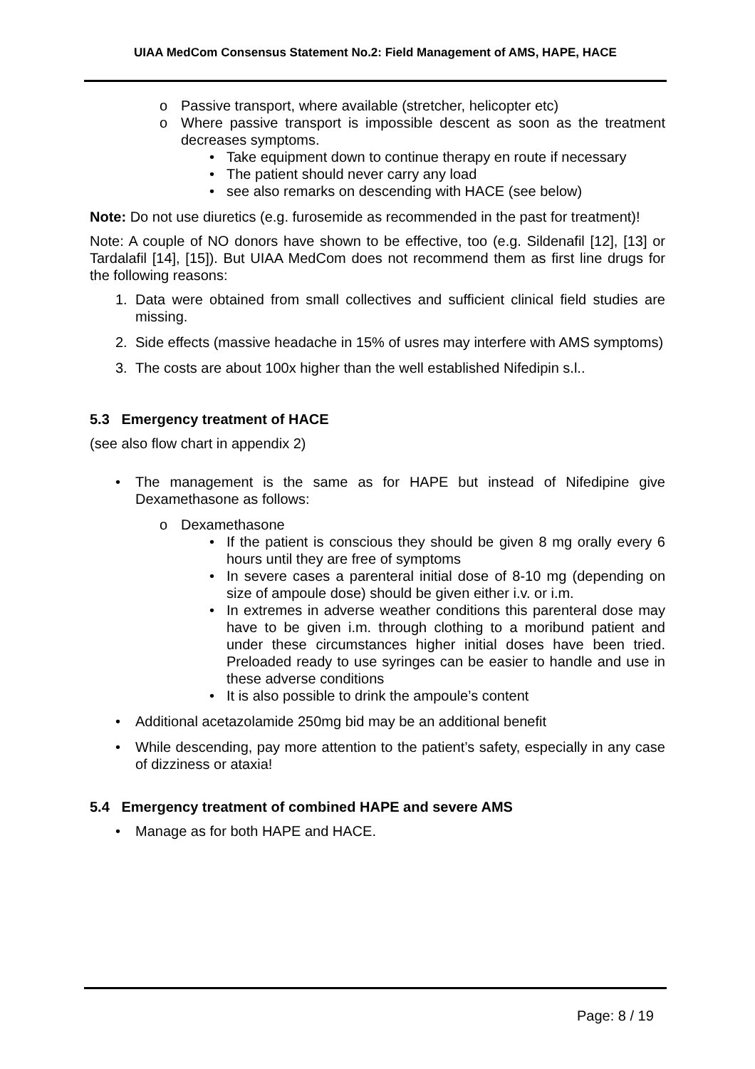UIAA MedCom Consensus Statement No.2: Field Management of AMS, HAPE, HACE
o Passive transport, where available (stretcher, helicopter etc)
o Where passive transport is impossible descent as soon as the treatment decreases symptoms.
• Take equipment down to continue therapy en route if necessary
• The patient should never carry any load
• see also remarks on descending with HACE (see below)
Note: Do not use diuretics (e.g. furosemide as recommended in the past for treatment)!
Note: A couple of NO donors have shown to be effective, too (e.g. Sildenafil [12], [13] or Tardalafil [14], [15]). But UIAA MedCom does not recommend them as first line drugs for the following reasons:
1. Data were obtained from small collectives and sufficient clinical field studies are missing.
2. Side effects (massive headache in 15% of usres may interfere with AMS symptoms)
3. The costs are about 100x higher than the well established Nifedipin s.l..
5.3 Emergency treatment of HACE
(see also flow chart in appendix 2)
• The management is the same as for HAPE but instead of Nifedipine give Dexamethasone as follows:
o Dexamethasone
• If the patient is conscious they should be given 8 mg orally every 6 hours until they are free of symptoms
• In severe cases a parenteral initial dose of 8-10 mg (depending on size of ampoule dose) should be given either i.v. or i.m.
• In extremes in adverse weather conditions this parenteral dose may have to be given i.m. through clothing to a moribund patient and under these circumstances higher initial doses have been tried. Preloaded ready to use syringes can be easier to handle and use in these adverse conditions
• It is also possible to drink the ampoule’s content
• Additional acetazolamide 250mg bid may be an additional benefit
• While descending, pay more attention to the patient’s safety, especially in any case of dizziness or ataxia!
5.4 Emergency treatment of combined HAPE and severe AMS
• Manage as for both HAPE and HACE.
Page: 8 / 19